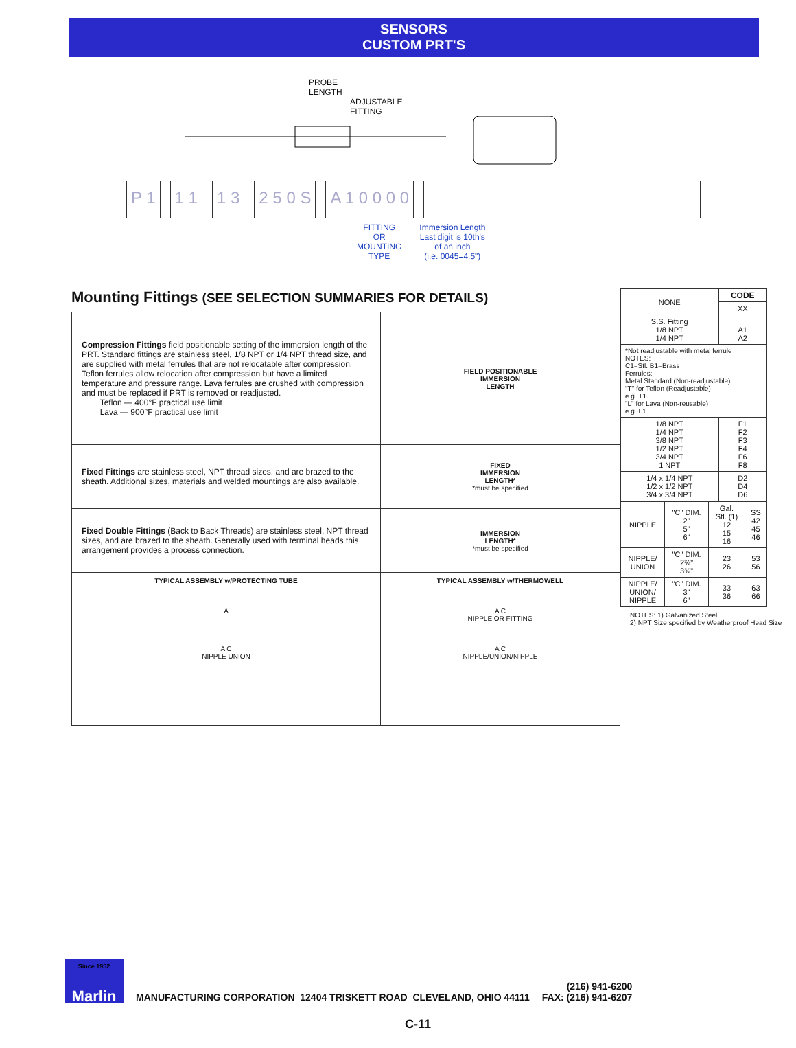SENSORS
CUSTOM PRT'S
PROBE
LENGTH
ADJUSTABLE
FITTING
P 1 1 1 1 3 2 5 0 S A 1 0 0 0 0
FITTING
OR
MOUNTING
TYPE
Immersion Length
Last digit is 10th's
of an inch
(i.e. 0045=4.5")
Mounting Fittings (SEE SELECTION SUMMARIES FOR DETAILS)
| Compression Fittings field positionable setting of the immersion length of the PRT. Standard fittings are stainless steel, 1/8 NPT or 1/4 NPT thread size, and are supplied with metal ferrules that are not relocatable after compression. Teflon ferrules allow relocation after compression but have a limited temperature and pressure range. Lava ferrules are crushed with compression and must be replaced if PRT is removed or readjusted. Teflon — 400°F practical use limit Lava — 900°F practical use limit | FIELD POSITIONABLE IMMERSION LENGTH |
| Fixed Fittings are stainless steel, NPT thread sizes, and are brazed to the sheath. Additional sizes, materials and welded mountings are also available. | FIXED IMMERSION LENGTH* *must be specified |
| Fixed Double Fittings (Back to Back Threads) are stainless steel, NPT thread sizes, and are brazed to the sheath. Generally used with terminal heads this arrangement provides a process connection. | IMMERSION LENGTH* *must be specified |
| TYPICAL ASSEMBLY w/PROTECTING TUBE A A C NIPPLE UNION | TYPICAL ASSEMBLY w/THERMOWELL A C NIPPLE OR FITTING A C NIPPLE/UNION/NIPPLE |
| NONE | CODE |
| | XX |
| S.S. Fitting 1/8 NPT 1/4 NPT | A1 A2 |
| *Not readjustable with metal ferrule NOTES: C1=Stl. B1=Brass Ferrules: Metal Standard (Non-readjustable) "T" for Teflon (Readjustable) e.g. T1 "L" for Lava (Non-reusable) e.g. L1 | |
| 1/8 NPT 1/4 NPT 3/8 NPT 1/2 NPT 3/4 NPT 1 NPT | F1 F2 F3 F4 F6 F8 |
| 1/4 x 1/4 NPT 1/2 x 1/2 NPT 3/4 x 3/4 NPT | D2 D4 D6 |
| NIPPLE | "C" DIM. 2" 5" 6" | Gal. Stl. (1) 12 15 16 | SS 42 45 46 |
| NIPPLE/ UNION | "C" DIM. 2¾" 3¾" | 23 26 | 53 56 |
| NIPPLE/ UNION/ NIPPLE | "C" DIM. 3" 6" | 33 36 | 63 66 |
NOTES: 1) Galvanized Steel
2) NPT Size specified by Weatherproof Head Size
Since 1952
Marlin
MANUFACTURING CORPORATION 12404 TRISKETT ROAD CLEVELAND, OHIO 44111
(216) 941-6200
FAX: (216) 941-6207
C-11